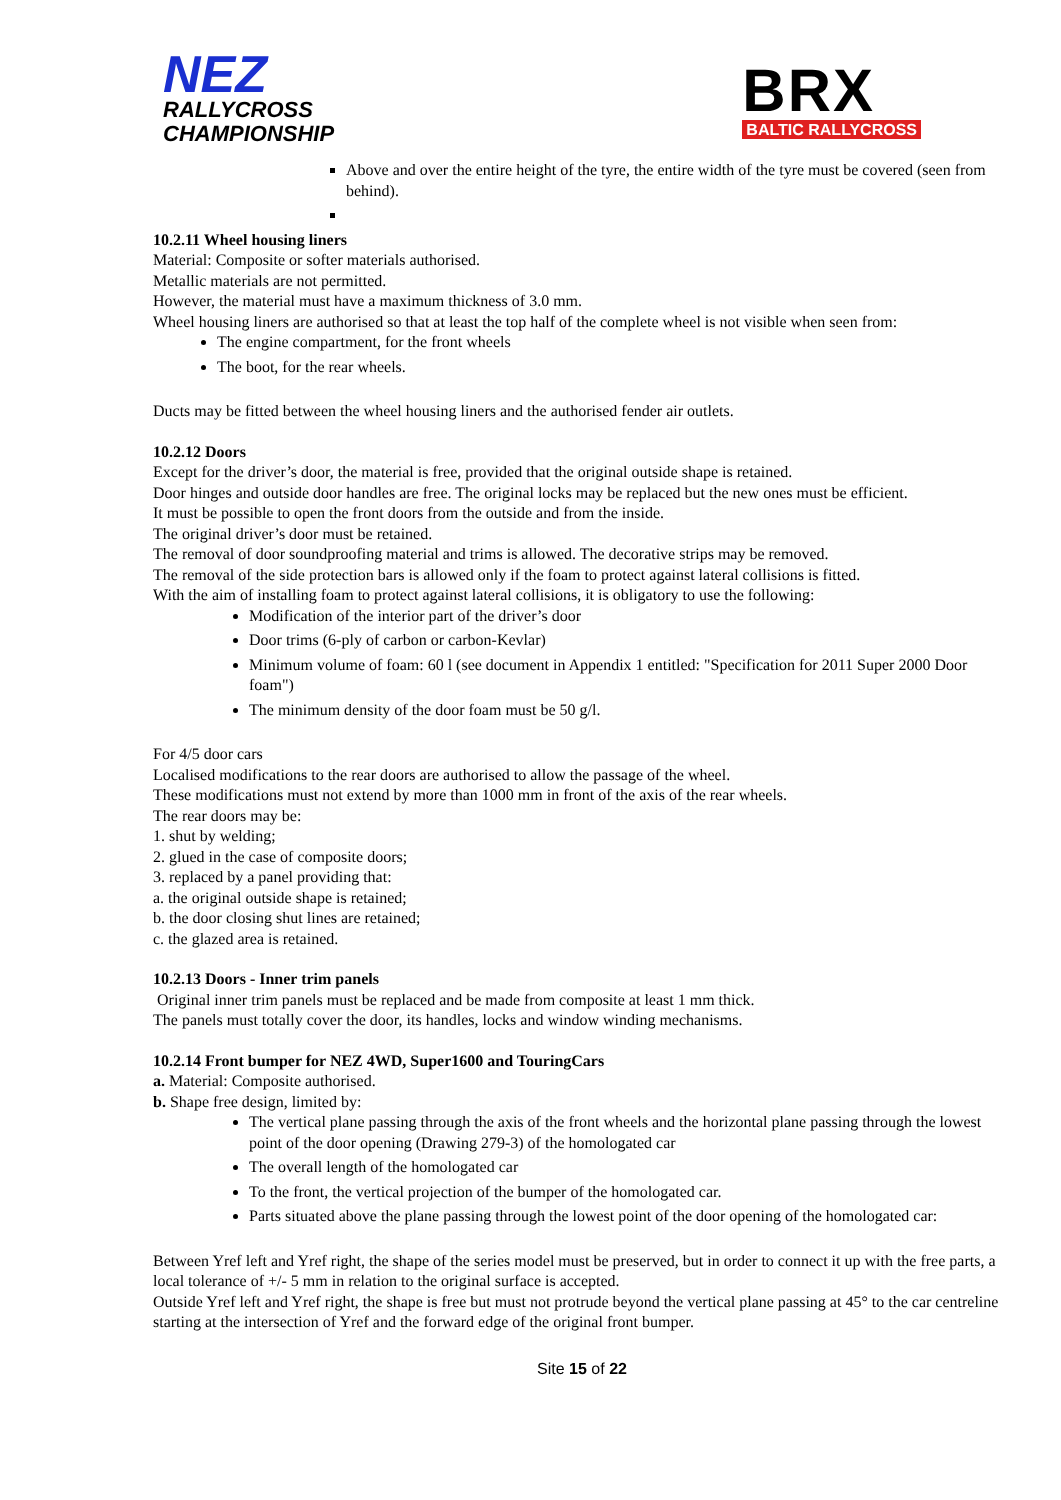NEZ
RALLYCROSS
CHAMPIONSHIP
BRX
BALTIC RALLYCROSS
Above and over the entire height of the tyre, the entire width of the tyre must be covered (seen from behind).
10.2.11 Wheel housing liners
Material: Composite or softer materials authorised.
Metallic materials are not permitted.
However, the material must have a maximum thickness of 3.0 mm.
Wheel housing liners are authorised so that at least the top half of the complete wheel is not visible when seen from:
The engine compartment, for the front wheels
The boot, for the rear wheels.
Ducts may be fitted between the wheel housing liners and the authorised fender air outlets.
10.2.12 Doors
Except for the driver’s door, the material is free, provided that the original outside shape is retained.
Door hinges and outside door handles are free. The original locks may be replaced but the new ones must be efficient.
It must be possible to open the front doors from the outside and from the inside.
The original driver’s door must be retained.
The removal of door soundproofing material and trims is allowed. The decorative strips may be removed.
The removal of the side protection bars is allowed only if the foam to protect against lateral collisions is fitted.
With the aim of installing foam to protect against lateral collisions, it is obligatory to use the following:
Modification of the interior part of the driver’s door
Door trims (6-ply of carbon or carbon-Kevlar)
Minimum volume of foam: 60 l (see document in Appendix 1 entitled: "Specification for 2011 Super 2000 Door foam")
The minimum density of the door foam must be 50 g/l.
For 4/5 door cars
Localised modifications to the rear doors are authorised to allow the passage of the wheel.
These modifications must not extend by more than 1000 mm in front of the axis of the rear wheels.
The rear doors may be:
1. shut by welding;
2. glued in the case of composite doors;
3. replaced by a panel providing that:
a. the original outside shape is retained;
b. the door closing shut lines are retained;
c. the glazed area is retained.
10.2.13 Doors - Inner trim panels
Original inner trim panels must be replaced and be made from composite at least 1 mm thick.
The panels must totally cover the door, its handles, locks and window winding mechanisms.
10.2.14 Front bumper for NEZ 4WD, Super1600 and TouringCars
a. Material: Composite authorised.
b. Shape free design, limited by:
The vertical plane passing through the axis of the front wheels and the horizontal plane passing through the lowest point of the door opening (Drawing 279-3) of the homologated car
The overall length of the homologated car
To the front, the vertical projection of the bumper of the homologated car.
Parts situated above the plane passing through the lowest point of the door opening of the homologated car:
Between Yref left and Yref right, the shape of the series model must be preserved, but in order to connect it up with the free parts, a local tolerance of +/- 5 mm in relation to the original surface is accepted.
Outside Yref left and Yref right, the shape is free but must not protrude beyond the vertical plane passing at 45° to the car centreline starting at the intersection of Yref and the forward edge of the original front bumper.
Site 15 of 22